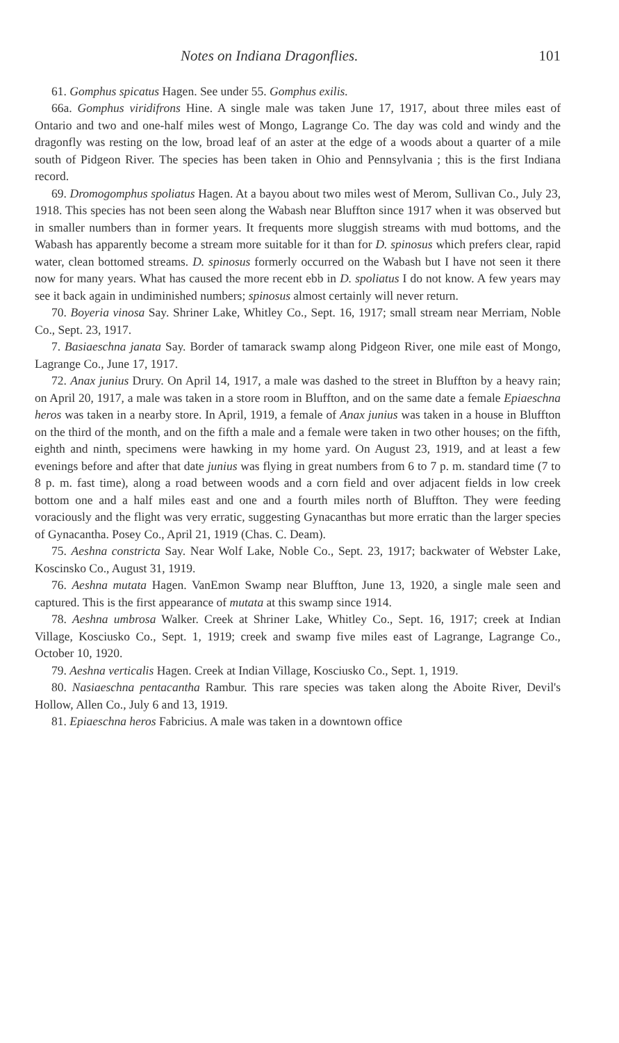Notes on Indiana Dragonflies. 101
61. Gomphus spicatus Hagen. See under 55. Gomphus exilis.
66a. Gomphus viridifrons Hine. A single male was taken June 17, 1917, about three miles east of Ontario and two and one-half miles west of Mongo, Lagrange Co. The day was cold and windy and the dragonfly was resting on the low, broad leaf of an aster at the edge of a woods about a quarter of a mile south of Pidgeon River. The species has been taken in Ohio and Pennsylvania ; this is the first Indiana record.
69. Dromogomphus spoliatus Hagen. At a bayou about two miles west of Merom, Sullivan Co., July 23, 1918. This species has not been seen along the Wabash near Bluffton since 1917 when it was observed but in smaller numbers than in former years. It frequents more sluggish streams with mud bottoms, and the Wabash has apparently become a stream more suitable for it than for D. spinosus which prefers clear, rapid water, clean bottomed streams. D. spinosus formerly occurred on the Wabash but I have not seen it there now for many years. What has caused the more recent ebb in D. spoliatus I do not know. A few years may see it back again in undiminished numbers; spinosus almost certainly will never return.
70. Boyeria vinosa Say. Shriner Lake, Whitley Co., Sept. 16, 1917; small stream near Merriam, Noble Co., Sept. 23, 1917.
7. Basiaeschna janata Say. Border of tamarack swamp along Pidgeon River, one mile east of Mongo, Lagrange Co., June 17, 1917.
72. Anax junius Drury. On April 14, 1917, a male was dashed to the street in Bluffton by a heavy rain; on April 20, 1917, a male was taken in a store room in Bluffton, and on the same date a female Epiaeschna heros was taken in a nearby store. In April, 1919, a female of Anax junius was taken in a house in Bluffton on the third of the month, and on the fifth a male and a female were taken in two other houses; on the fifth, eighth and ninth, specimens were hawking in my home yard. On August 23, 1919, and at least a few evenings before and after that date junius was flying in great numbers from 6 to 7 p. m. standard time (7 to 8 p. m. fast time), along a road between woods and a corn field and over adjacent fields in low creek bottom one and a half miles east and one and a fourth miles north of Bluffton. They were feeding voraciously and the flight was very erratic, suggesting Gynacanthas but more erratic than the larger species of Gynacantha. Posey Co., April 21, 1919 (Chas. C. Deam).
75. Aeshna constricta Say. Near Wolf Lake, Noble Co., Sept. 23, 1917; backwater of Webster Lake, Koscinsko Co., August 31, 1919.
76. Aeshna mutata Hagen. VanEmon Swamp near Bluffton, June 13, 1920, a single male seen and captured. This is the first appearance of mutata at this swamp since 1914.
78. Aeshna umbrosa Walker. Creek at Shriner Lake, Whitley Co., Sept. 16, 1917; creek at Indian Village, Kosciusko Co., Sept. 1, 1919; creek and swamp five miles east of Lagrange, Lagrange Co., October 10, 1920.
79. Aeshna verticalis Hagen. Creek at Indian Village, Kosciusko Co., Sept. 1, 1919.
80. Nasiaeschna pentacantha Rambur. This rare species was taken along the Aboite River, Devil's Hollow, Allen Co., July 6 and 13, 1919.
81. Epiaeschna heros Fabricius. A male was taken in a downtown office